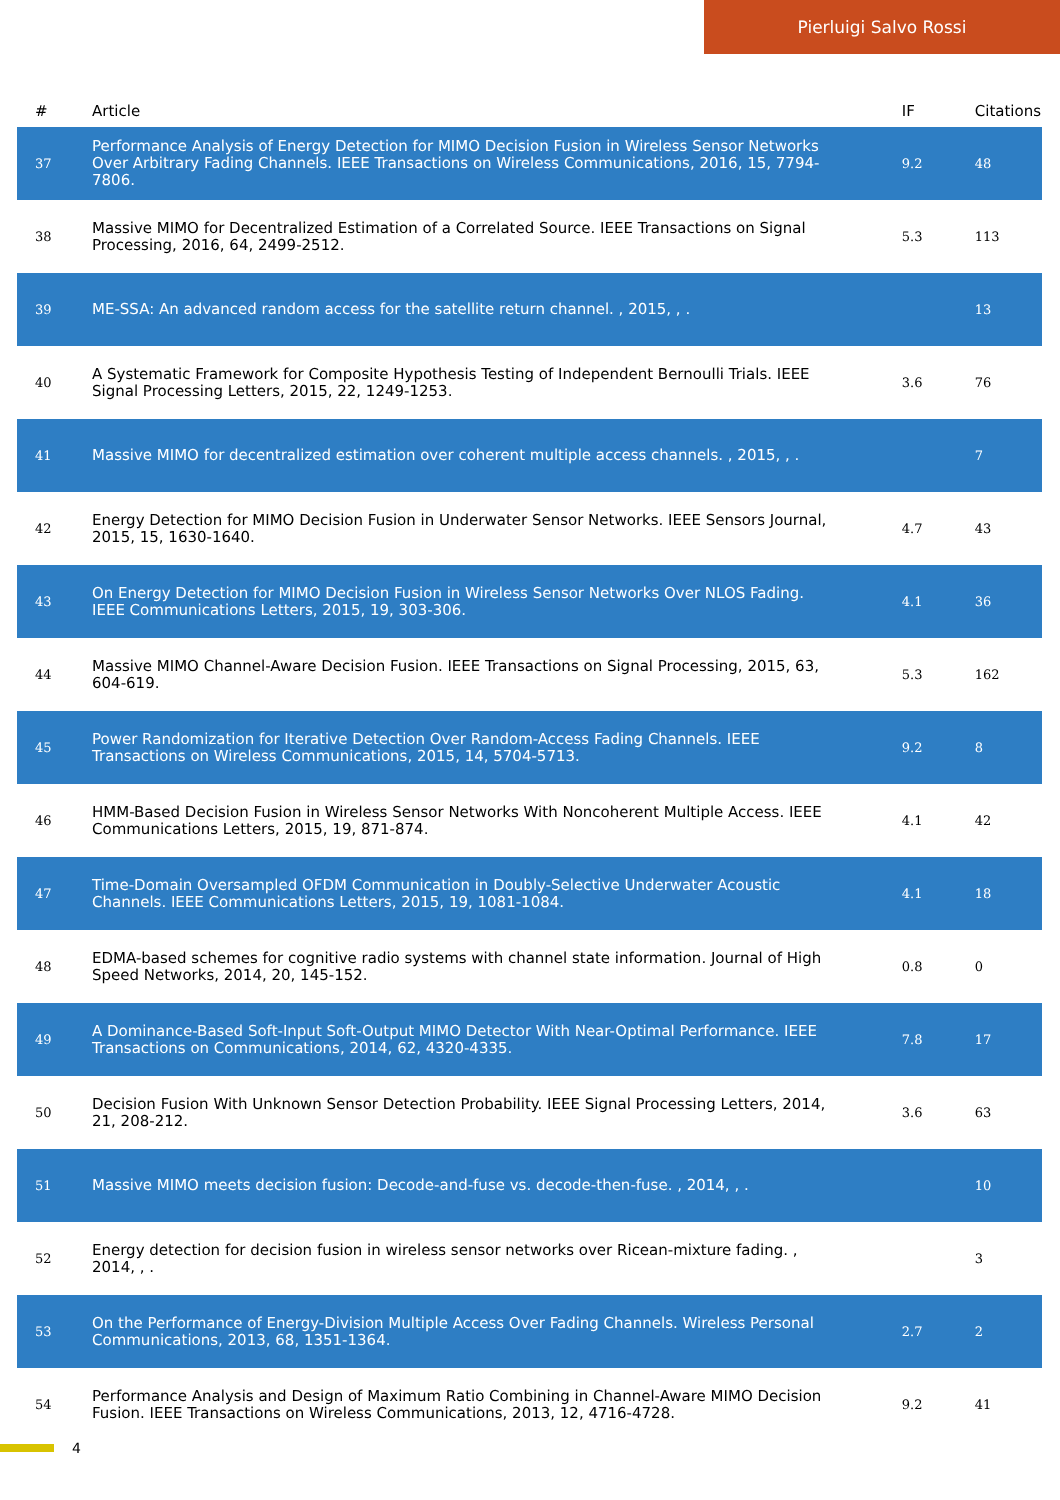Pierluigi Salvo Rossi
| # | Article | IF | Citations |
| --- | --- | --- | --- |
| 37 | Performance Analysis of Energy Detection for MIMO Decision Fusion in Wireless Sensor Networks Over Arbitrary Fading Channels. IEEE Transactions on Wireless Communications, 2016, 15, 7794-7806. | 9.2 | 48 |
| 38 | Massive MIMO for Decentralized Estimation of a Correlated Source. IEEE Transactions on Signal Processing, 2016, 64, 2499-2512. | 5.3 | 113 |
| 39 | ME-SSA: An advanced random access for the satellite return channel. , 2015, , . | | 13 |
| 40 | A Systematic Framework for Composite Hypothesis Testing of Independent Bernoulli Trials. IEEE Signal Processing Letters, 2015, 22, 1249-1253. | 3.6 | 76 |
| 41 | Massive MIMO for decentralized estimation over coherent multiple access channels. , 2015, , . | | 7 |
| 42 | Energy Detection for MIMO Decision Fusion in Underwater Sensor Networks. IEEE Sensors Journal, 2015, 15, 1630-1640. | 4.7 | 43 |
| 43 | On Energy Detection for MIMO Decision Fusion in Wireless Sensor Networks Over NLOS Fading. IEEE Communications Letters, 2015, 19, 303-306. | 4.1 | 36 |
| 44 | Massive MIMO Channel-Aware Decision Fusion. IEEE Transactions on Signal Processing, 2015, 63, 604-619. | 5.3 | 162 |
| 45 | Power Randomization for Iterative Detection Over Random-Access Fading Channels. IEEE Transactions on Wireless Communications, 2015, 14, 5704-5713. | 9.2 | 8 |
| 46 | HMM-Based Decision Fusion in Wireless Sensor Networks With Noncoherent Multiple Access. IEEE Communications Letters, 2015, 19, 871-874. | 4.1 | 42 |
| 47 | Time-Domain Oversampled OFDM Communication in Doubly-Selective Underwater Acoustic Channels. IEEE Communications Letters, 2015, 19, 1081-1084. | 4.1 | 18 |
| 48 | EDMA-based schemes for cognitive radio systems with channel state information. Journal of High Speed Networks, 2014, 20, 145-152. | 0.8 | 0 |
| 49 | A Dominance-Based Soft-Input Soft-Output MIMO Detector With Near-Optimal Performance. IEEE Transactions on Communications, 2014, 62, 4320-4335. | 7.8 | 17 |
| 50 | Decision Fusion With Unknown Sensor Detection Probability. IEEE Signal Processing Letters, 2014, 21, 208-212. | 3.6 | 63 |
| 51 | Massive MIMO meets decision fusion: Decode-and-fuse vs. decode-then-fuse. , 2014, , . | | 10 |
| 52 | Energy detection for decision fusion in wireless sensor networks over Ricean-mixture fading. , 2014, , . | | 3 |
| 53 | On the Performance of Energy-Division Multiple Access Over Fading Channels. Wireless Personal Communications, 2013, 68, 1351-1364. | 2.7 | 2 |
| 54 | Performance Analysis and Design of Maximum Ratio Combining in Channel-Aware MIMO Decision Fusion. IEEE Transactions on Wireless Communications, 2013, 12, 4716-4728. | 9.2 | 41 |
4